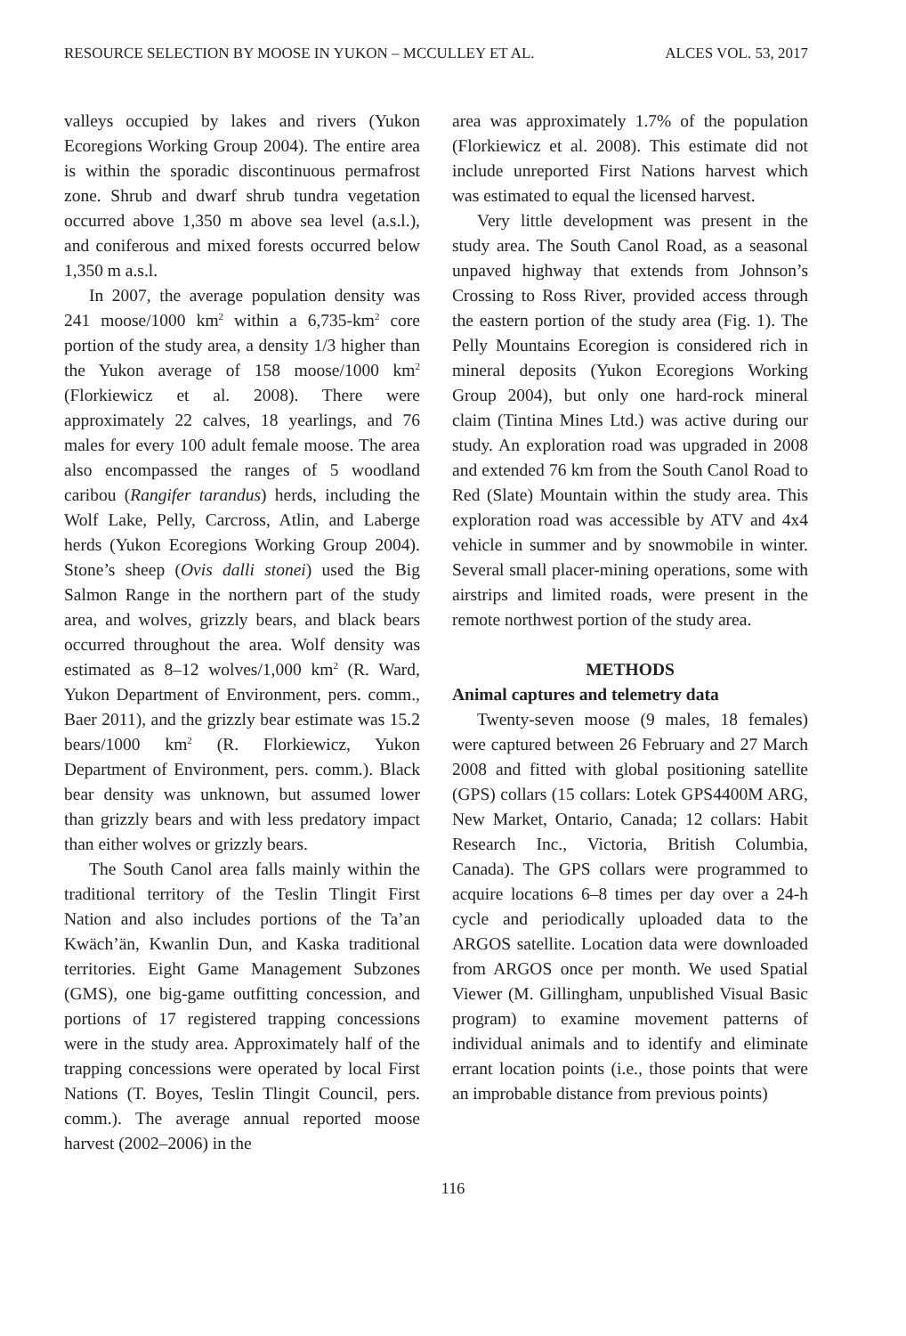RESOURCE SELECTION BY MOOSE IN YUKON – MCCULLEY ET AL. ALCES VOL. 53, 2017
valleys occupied by lakes and rivers (Yukon Ecoregions Working Group 2004). The entire area is within the sporadic discontinuous permafrost zone. Shrub and dwarf shrub tundra vegetation occurred above 1,350 m above sea level (a.s.l.), and coniferous and mixed forests occurred below 1,350 m a.s.l.
In 2007, the average population density was 241 moose/1000 km<sup>2</sup> within a 6,735-km<sup>2</sup> core portion of the study area, a density 1/3 higher than the Yukon average of 158 moose/1000 km<sup>2</sup> (Florkiewicz et al. 2008). There were approximately 22 calves, 18 yearlings, and 76 males for every 100 adult female moose. The area also encompassed the ranges of 5 woodland caribou (Rangifer tarandus) herds, including the Wolf Lake, Pelly, Carcross, Atlin, and Laberge herds (Yukon Ecoregions Working Group 2004). Stone’s sheep (Ovis dalli stonei) used the Big Salmon Range in the northern part of the study area, and wolves, grizzly bears, and black bears occurred throughout the area. Wolf density was estimated as 8–12 wolves/1,000 km<sup>2</sup> (R. Ward, Yukon Department of Environment, pers. comm., Baer 2011), and the grizzly bear estimate was 15.2 bears/1000 km<sup>2</sup> (R. Florkiewicz, Yukon Department of Environment, pers. comm.). Black bear density was unknown, but assumed lower than grizzly bears and with less predatory impact than either wolves or grizzly bears.
The South Canol area falls mainly within the traditional territory of the Teslin Tlingit First Nation and also includes portions of the Ta’an Kwäch’än, Kwanlin Dun, and Kaska traditional territories. Eight Game Management Subzones (GMS), one big-game outfitting concession, and portions of 17 registered trapping concessions were in the study area. Approximately half of the trapping concessions were operated by local First Nations (T. Boyes, Teslin Tlingit Council, pers. comm.). The average annual reported moose harvest (2002–2006) in the
area was approximately 1.7% of the population (Florkiewicz et al. 2008). This estimate did not include unreported First Nations harvest which was estimated to equal the licensed harvest.
Very little development was present in the study area. The South Canol Road, as a seasonal unpaved highway that extends from Johnson’s Crossing to Ross River, provided access through the eastern portion of the study area (Fig. 1). The Pelly Mountains Ecoregion is considered rich in mineral deposits (Yukon Ecoregions Working Group 2004), but only one hard-rock mineral claim (Tintina Mines Ltd.) was active during our study. An exploration road was upgraded in 2008 and extended 76 km from the South Canol Road to Red (Slate) Mountain within the study area. This exploration road was accessible by ATV and 4x4 vehicle in summer and by snowmobile in winter. Several small placer-mining operations, some with airstrips and limited roads, were present in the remote northwest portion of the study area.
METHODS
Animal captures and telemetry data
Twenty-seven moose (9 males, 18 females) were captured between 26 February and 27 March 2008 and fitted with global positioning satellite (GPS) collars (15 collars: Lotek GPS4400M ARG, New Market, Ontario, Canada; 12 collars: Habit Research Inc., Victoria, British Columbia, Canada). The GPS collars were programmed to acquire locations 6–8 times per day over a 24-h cycle and periodically uploaded data to the ARGOS satellite. Location data were downloaded from ARGOS once per month. We used Spatial Viewer (M. Gillingham, unpublished Visual Basic program) to examine movement patterns of individual animals and to identify and eliminate errant location points (i.e., those points that were an improbable distance from previous points)
116